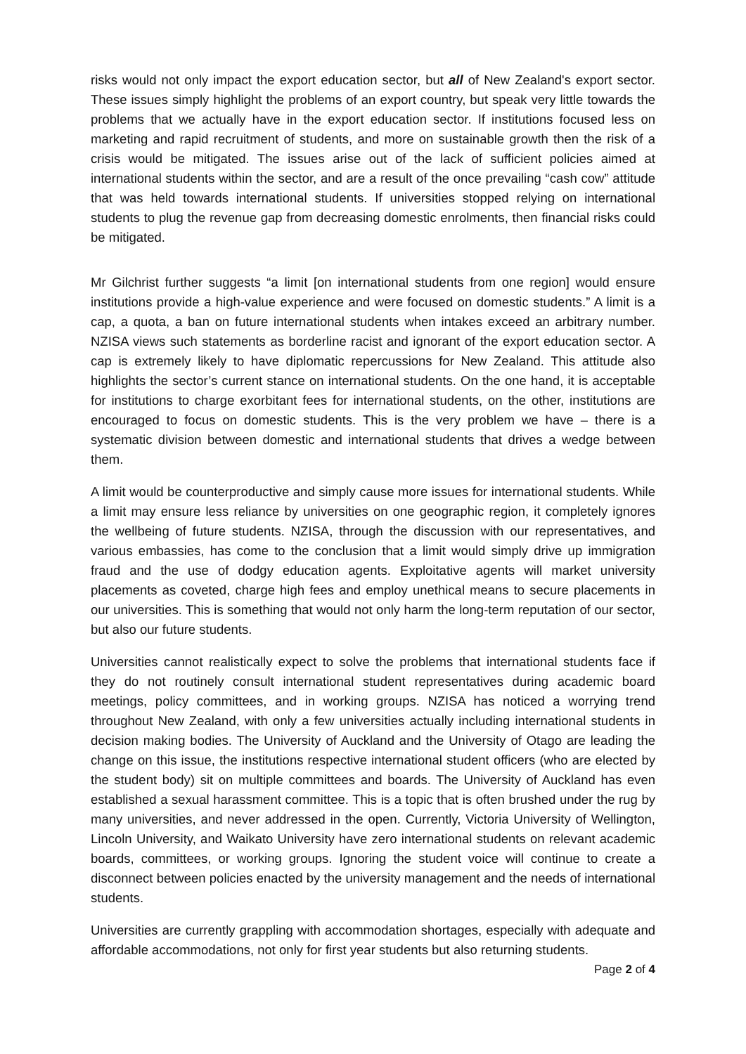risks would not only impact the export education sector, but all of New Zealand's export sector. These issues simply highlight the problems of an export country, but speak very little towards the problems that we actually have in the export education sector. If institutions focused less on marketing and rapid recruitment of students, and more on sustainable growth then the risk of a crisis would be mitigated. The issues arise out of the lack of sufficient policies aimed at international students within the sector, and are a result of the once prevailing “cash cow” attitude that was held towards international students. If universities stopped relying on international students to plug the revenue gap from decreasing domestic enrolments, then financial risks could be mitigated.
Mr Gilchrist further suggests “a limit [on international students from one region] would ensure institutions provide a high-value experience and were focused on domestic students.” A limit is a cap, a quota, a ban on future international students when intakes exceed an arbitrary number. NZISA views such statements as borderline racist and ignorant of the export education sector. A cap is extremely likely to have diplomatic repercussions for New Zealand. This attitude also highlights the sector’s current stance on international students. On the one hand, it is acceptable for institutions to charge exorbitant fees for international students, on the other, institutions are encouraged to focus on domestic students. This is the very problem we have – there is a systematic division between domestic and international students that drives a wedge between them.
A limit would be counterproductive and simply cause more issues for international students. While a limit may ensure less reliance by universities on one geographic region, it completely ignores the wellbeing of future students. NZISA, through the discussion with our representatives, and various embassies, has come to the conclusion that a limit would simply drive up immigration fraud and the use of dodgy education agents. Exploitative agents will market university placements as coveted, charge high fees and employ unethical means to secure placements in our universities. This is something that would not only harm the long-term reputation of our sector, but also our future students.
Universities cannot realistically expect to solve the problems that international students face if they do not routinely consult international student representatives during academic board meetings, policy committees, and in working groups. NZISA has noticed a worrying trend throughout New Zealand, with only a few universities actually including international students in decision making bodies. The University of Auckland and the University of Otago are leading the change on this issue, the institutions respective international student officers (who are elected by the student body) sit on multiple committees and boards. The University of Auckland has even established a sexual harassment committee. This is a topic that is often brushed under the rug by many universities, and never addressed in the open. Currently, Victoria University of Wellington, Lincoln University, and Waikato University have zero international students on relevant academic boards, committees, or working groups. Ignoring the student voice will continue to create a disconnect between policies enacted by the university management and the needs of international students.
Universities are currently grappling with accommodation shortages, especially with adequate and affordable accommodations, not only for first year students but also returning students.
Page 2 of 4